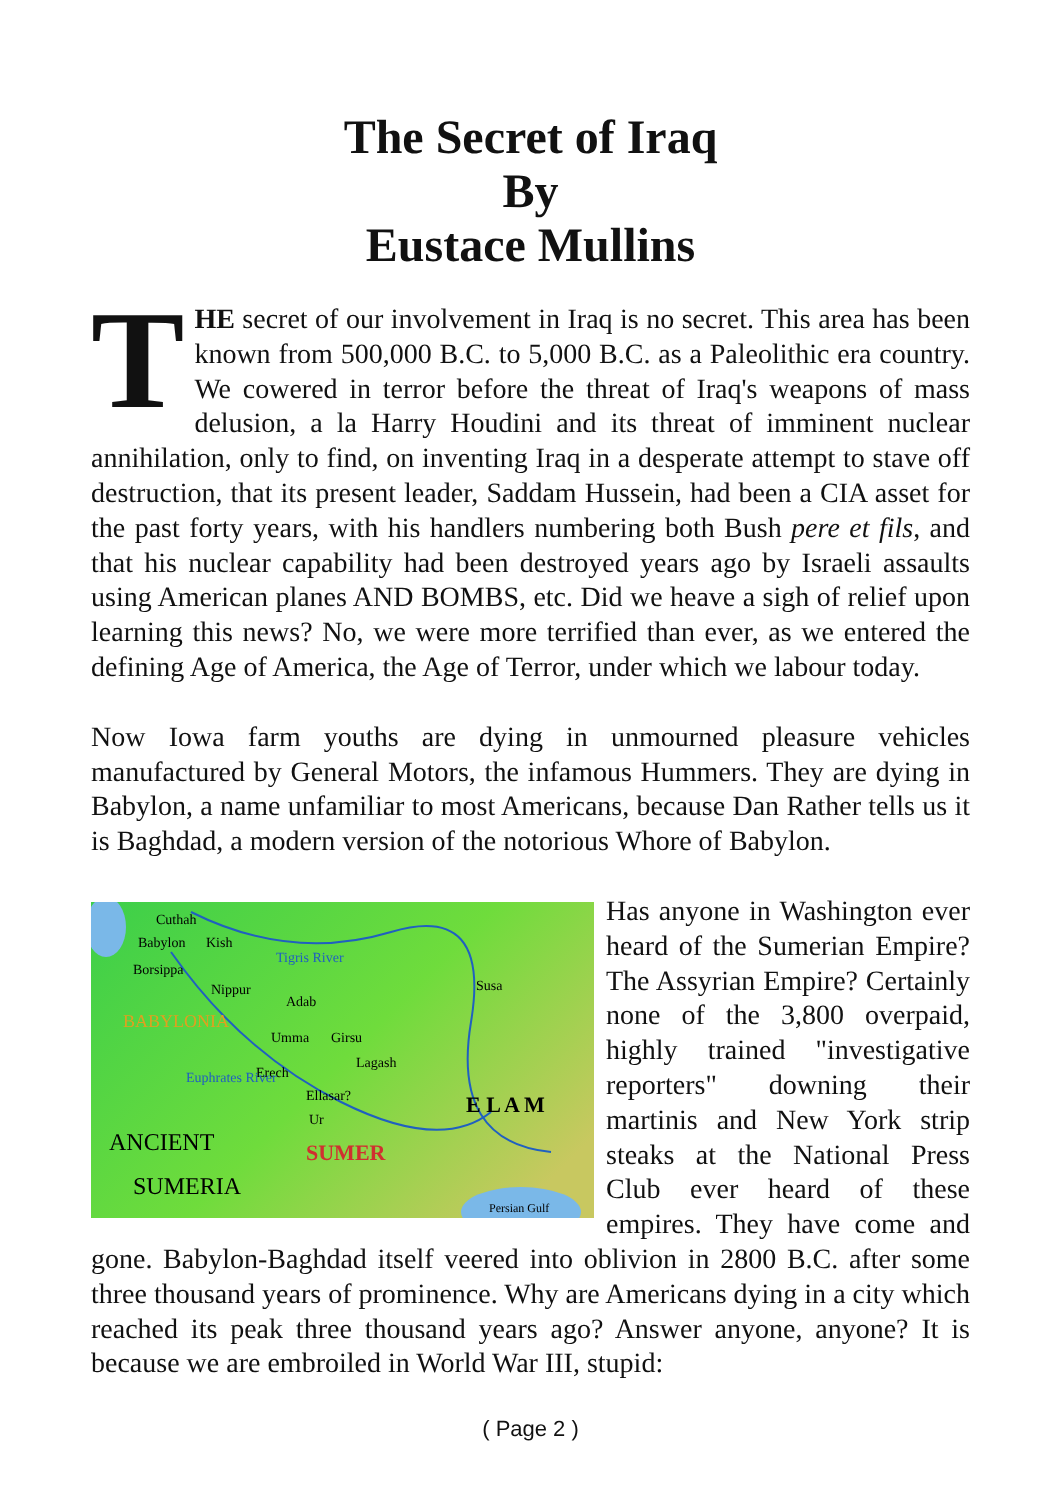The Secret of Iraq
By
Eustace Mullins
THE secret of our involvement in Iraq is no secret. This area has been known from 500,000 B.C. to 5,000 B.C. as a Paleolithic era country. We cowered in terror before the threat of Iraq's weapons of mass delusion, a la Harry Houdini and its threat of imminent nuclear annihilation, only to find, on inventing Iraq in a desperate attempt to stave off destruction, that its present leader, Saddam Hussein, had been a CIA asset for the past forty years, with his handlers numbering both Bush pere et fils, and that his nuclear capability had been destroyed years ago by Israeli assaults using American planes AND BOMBS, etc. Did we heave a sigh of relief upon learning this news? No, we were more terrified than ever, as we entered the defining Age of America, the Age of Terror, under which we labour today.
Now Iowa farm youths are dying in unmourned pleasure vehicles manufactured by General Motors, the infamous Hummers. They are dying in Babylon, a name unfamiliar to most Americans, because Dan Rather tells us it is Baghdad, a modern version of the notorious Whore of Babylon.
Cuthah
Babylon
Kish
Borsippa
Nippur
Adab
Umma
Girsu
Lagash
Erech
Ellasar?
Ur
Susa
Tigris River
Euphrates River
BABYLONIA
E L A M
SUMER
ANCIENT
SUMERIA
Persian Gulf
Has anyone in Washington ever heard of the Sumerian Empire? The Assyrian Empire? Certainly none of the 3,800 overpaid, highly trained "investigative reporters" downing their martinis and New York strip steaks at the National Press Club ever heard of these empires. They have come and gone. Babylon-Baghdad itself veered into oblivion in 2800 B.C. after some three thousand years of prominence. Why are Americans dying in a city which reached its peak three thousand years ago? Answer anyone, anyone? It is because we are embroiled in World War III, stupid:
( Page 2 )